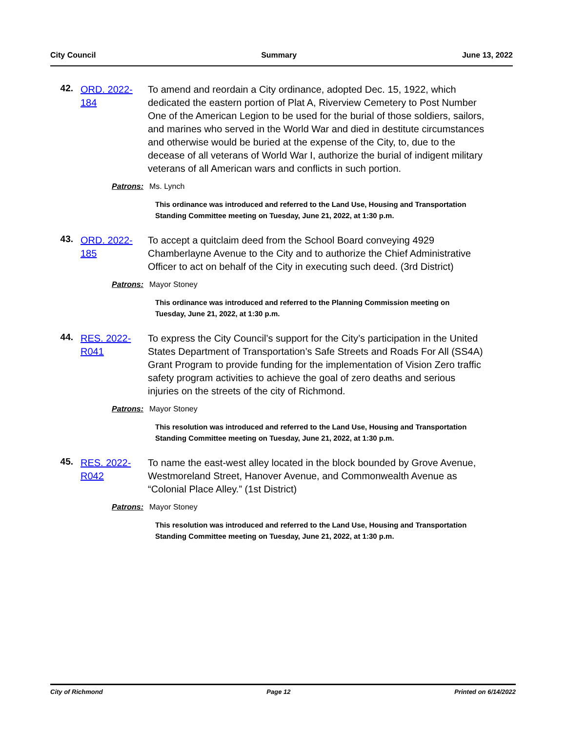City Council Summary June 13, 2022
42.
ORD. 2022-184
To amend and reordain a City ordinance, adopted Dec. 15, 1922, which dedicated the eastern portion of Plat A, Riverview Cemetery to Post Number One of the American Legion to be used for the burial of those soldiers, sailors, and marines who served in the World War and died in destitute circumstances and otherwise would be buried at the expense of the City, to, due to the decease of all veterans of World War I, authorize the burial of indigent military veterans of all American wars and conflicts in such portion.
Patrons: Ms. Lynch
This ordinance was introduced and referred to the Land Use, Housing and Transportation Standing Committee meeting on Tuesday, June 21, 2022, at 1:30 p.m.
43.
ORD. 2022-185
To accept a quitclaim deed from the School Board conveying 4929 Chamberlayne Avenue to the City and to authorize the Chief Administrative Officer to act on behalf of the City in executing such deed. (3rd District)
Patrons: Mayor Stoney
This ordinance was introduced and referred to the Planning Commission meeting on Tuesday, June 21, 2022, at 1:30 p.m.
44.
RES. 2022-R041
To express the City Council’s support for the City’s participation in the United States Department of Transportation’s Safe Streets and Roads For All (SS4A) Grant Program to provide funding for the implementation of Vision Zero traffic safety program activities to achieve the goal of zero deaths and serious injuries on the streets of the city of Richmond.
Patrons: Mayor Stoney
This resolution was introduced and referred to the Land Use, Housing and Transportation Standing Committee meeting on Tuesday, June 21, 2022, at 1:30 p.m.
45.
RES. 2022-R042
To name the east-west alley located in the block bounded by Grove Avenue, Westmoreland Street, Hanover Avenue, and Commonwealth Avenue as “Colonial Place Alley.” (1st District)
Patrons: Mayor Stoney
This resolution was introduced and referred to the Land Use, Housing and Transportation Standing Committee meeting on Tuesday, June 21, 2022, at 1:30 p.m.
City of Richmond Page 12 Printed on 6/14/2022